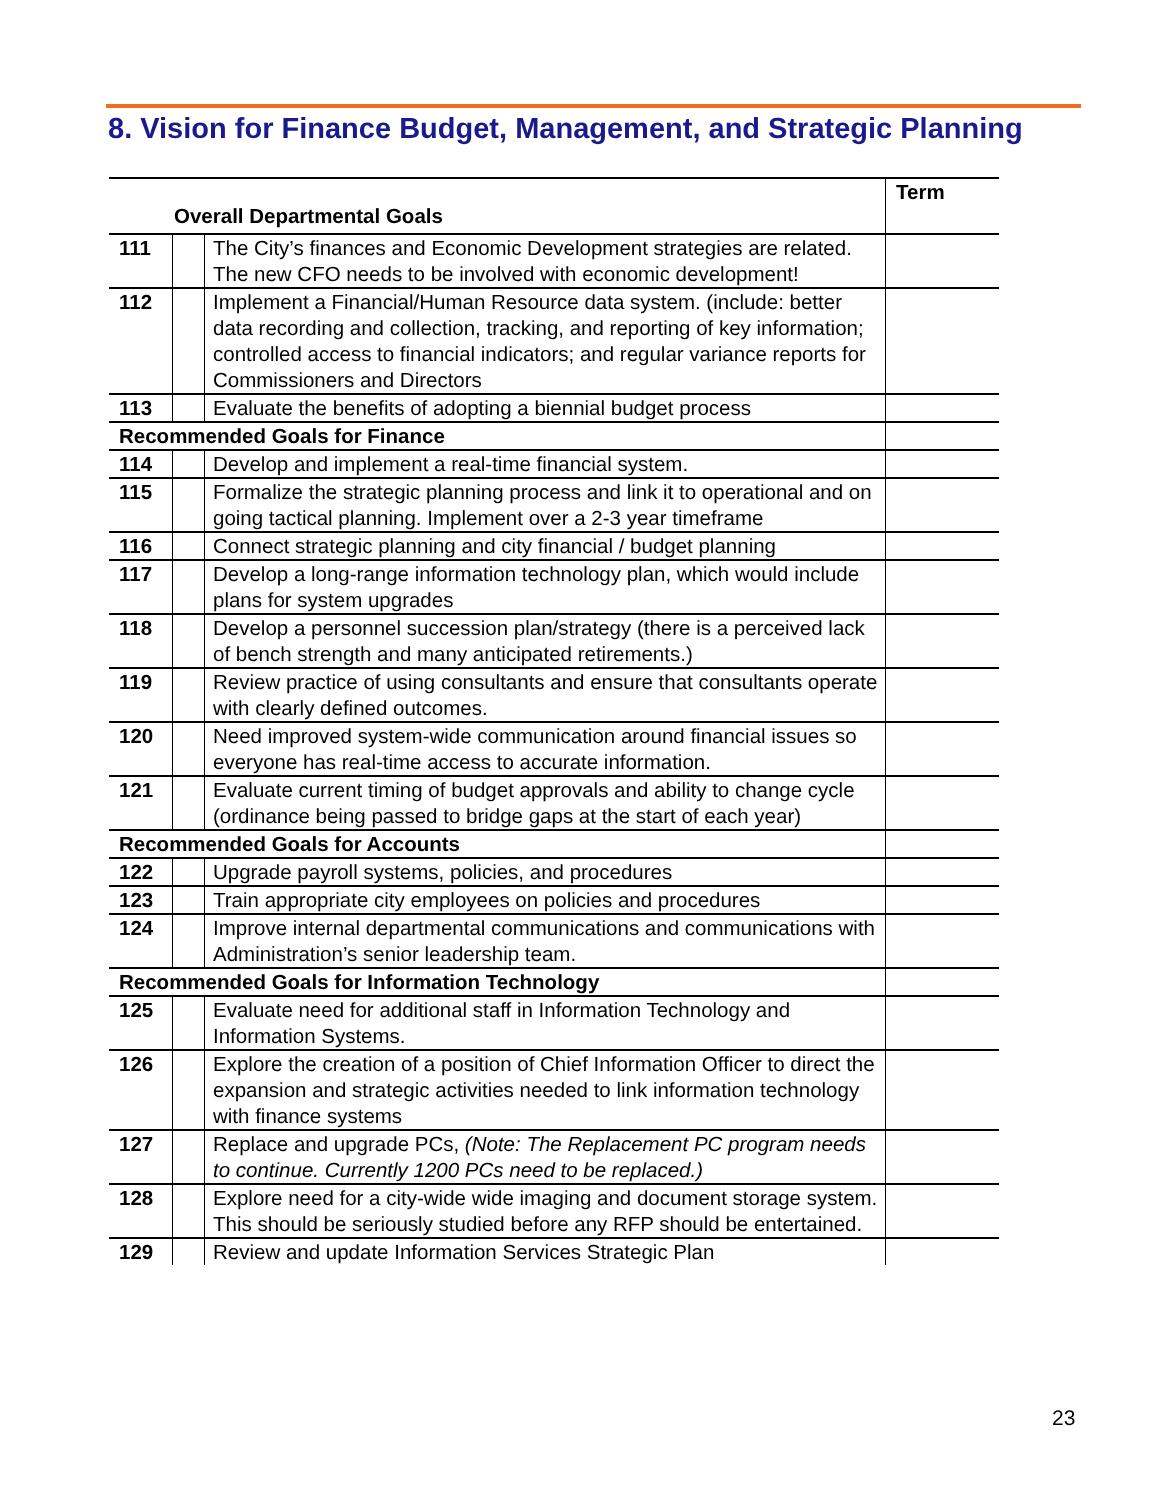8. Vision for Finance Budget, Management, and Strategic Planning
| Overall Departmental Goals | | | Term |
| --- | --- | --- | --- |
| 111 | | The City’s finances and Economic Development strategies are related. The new CFO needs to be involved with economic development! | |
| 112 | | Implement a Financial/Human Resource data system. (include: better data recording and collection, tracking, and reporting of key information; controlled access to financial indicators; and regular variance reports for Commissioners and Directors | |
| 113 | | Evaluate the benefits of adopting a biennial budget process | |
| Recommended Goals for Finance | | | |
| 114 | | Develop and implement a real-time financial system. | |
| 115 | | Formalize the strategic planning process and link it to operational and on going tactical planning. Implement over a 2-3 year timeframe | |
| 116 | | Connect strategic planning and city financial / budget planning | |
| 117 | | Develop a long-range information technology plan, which would include plans for system upgrades | |
| 118 | | Develop a personnel succession plan/strategy (there is a perceived lack of bench strength and many anticipated retirements.) | |
| 119 | | Review practice of using consultants and ensure that consultants operate with clearly defined outcomes. | |
| 120 | | Need improved system-wide communication around financial issues so everyone has real-time access to accurate information. | |
| 121 | | Evaluate current timing of budget approvals and ability to change cycle (ordinance being passed to bridge gaps at the start of each year) | |
| Recommended Goals for Accounts | | | |
| 122 | | Upgrade payroll systems, policies, and procedures | |
| 123 | | Train appropriate city employees on policies and procedures | |
| 124 | | Improve internal departmental communications and communications with Administration’s senior leadership team. | |
| Recommended Goals for Information Technology | | | |
| 125 | | Evaluate need for additional staff in Information Technology and Information Systems. | |
| 126 | | Explore the creation of a position of Chief Information Officer to direct the expansion and strategic activities needed to link information technology with finance systems | |
| 127 | | Replace and upgrade PCs, (Note: The Replacement PC program needs to continue. Currently 1200 PCs need to be replaced.) | |
| 128 | | Explore need for a city-wide wide imaging and document storage system. This should be seriously studied before any RFP should be entertained. | |
| 129 | | Review and update Information Services Strategic Plan | |
23